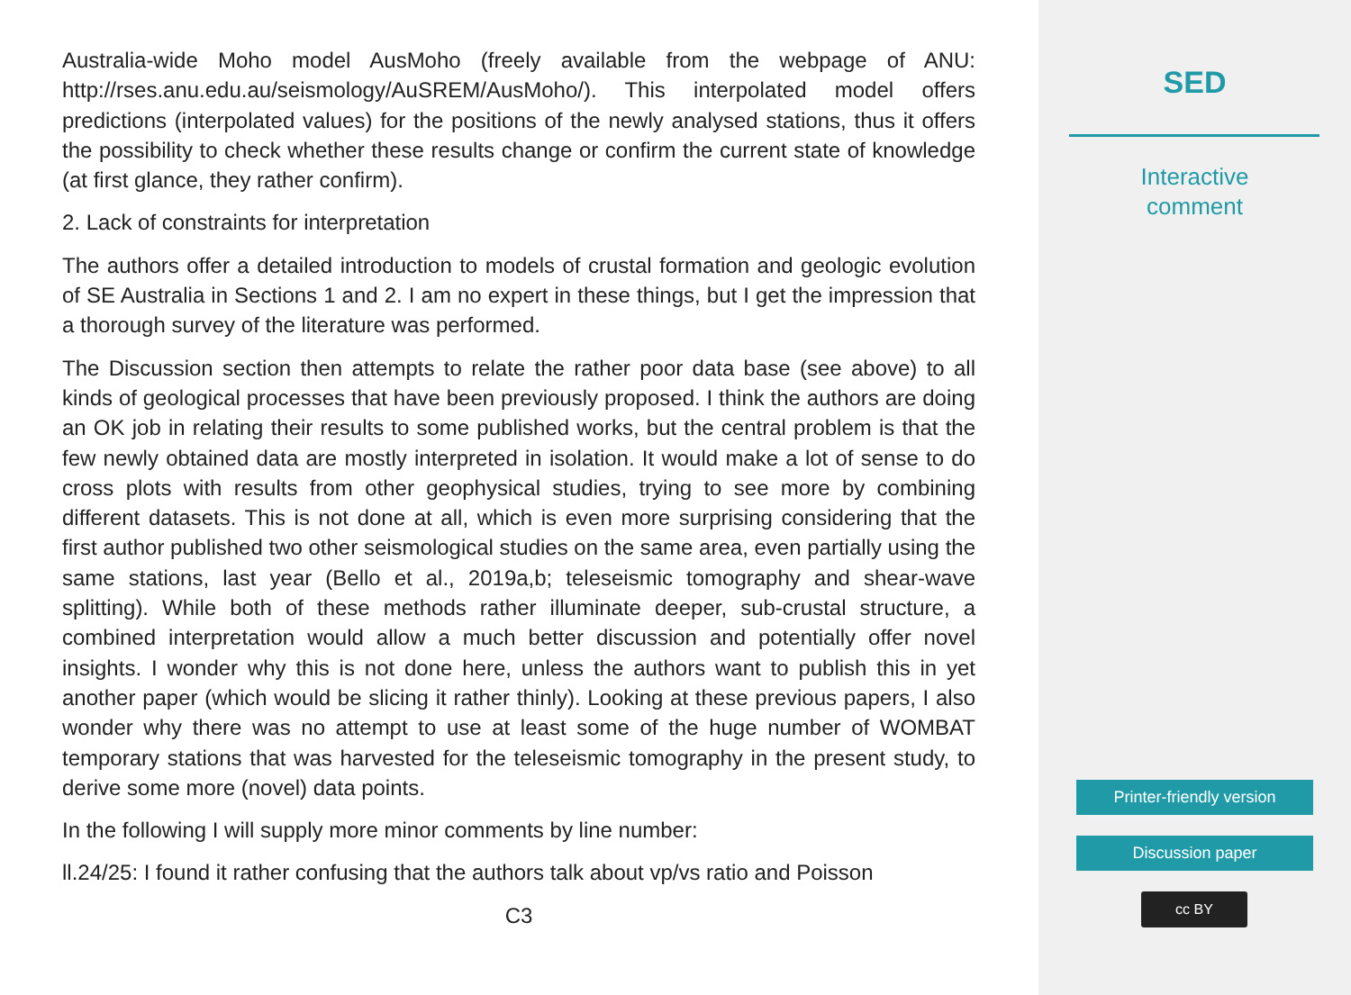Australia-wide Moho model AusMoho (freely available from the webpage of ANU: http://rses.anu.edu.au/seismology/AuSREM/AusMoho/). This interpolated model offers predictions (interpolated values) for the positions of the newly analysed stations, thus it offers the possibility to check whether these results change or confirm the current state of knowledge (at first glance, they rather confirm).
2. Lack of constraints for interpretation
The authors offer a detailed introduction to models of crustal formation and geologic evolution of SE Australia in Sections 1 and 2. I am no expert in these things, but I get the impression that a thorough survey of the literature was performed.
The Discussion section then attempts to relate the rather poor data base (see above) to all kinds of geological processes that have been previously proposed. I think the authors are doing an OK job in relating their results to some published works, but the central problem is that the few newly obtained data are mostly interpreted in isolation. It would make a lot of sense to do cross plots with results from other geophysical studies, trying to see more by combining different datasets. This is not done at all, which is even more surprising considering that the first author published two other seismological studies on the same area, even partially using the same stations, last year (Bello et al., 2019a,b; teleseismic tomography and shear-wave splitting). While both of these methods rather illuminate deeper, sub-crustal structure, a combined interpretation would allow a much better discussion and potentially offer novel insights. I wonder why this is not done here, unless the authors want to publish this in yet another paper (which would be slicing it rather thinly). Looking at these previous papers, I also wonder why there was no attempt to use at least some of the huge number of WOMBAT temporary stations that was harvested for the teleseismic tomography in the present study, to derive some more (novel) data points.
In the following I will supply more minor comments by line number:
ll.24/25: I found it rather confusing that the authors talk about vp/vs ratio and Poisson
C3
SED
Interactive
comment
Printer-friendly version
Discussion paper
cc BY